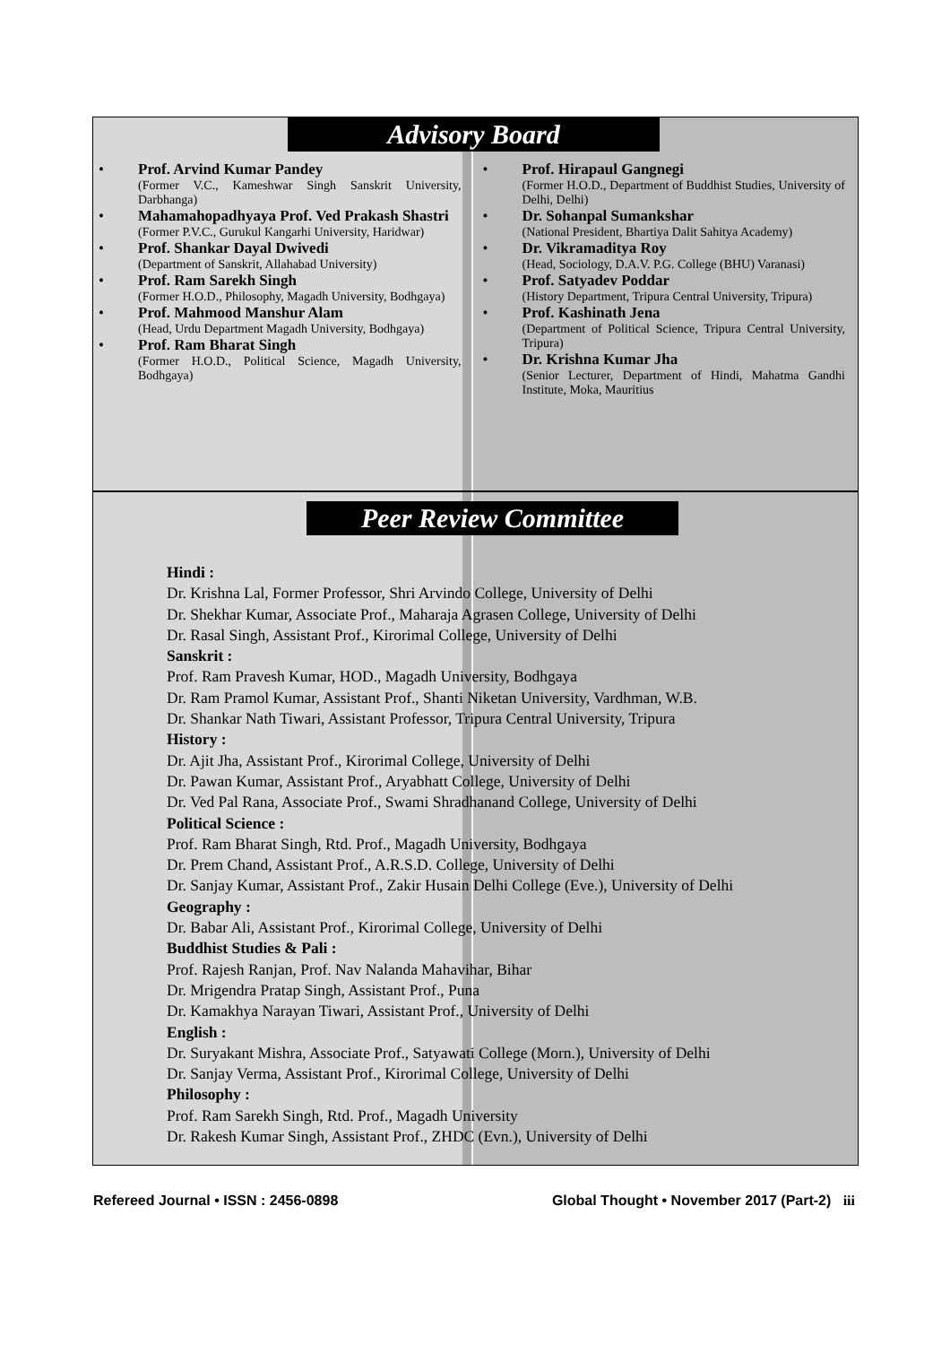Advisory Board
• Prof. Arvind Kumar Pandey
(Former V.C., Kameshwar Singh Sanskrit University, Darbhanga)
• Mahamahopadhyaya Prof. Ved Prakash Shastri
(Former P.V.C., Gurukul Kangarhi University, Haridwar)
• Prof. Shankar Dayal Dwivedi
(Department of Sanskrit, Allahabad University)
• Prof. Ram Sarekh Singh
(Former H.O.D., Philosophy, Magadh University, Bodhgaya)
• Prof. Mahmood Manshur Alam
(Head, Urdu Department Magadh University, Bodhgaya)
• Prof. Ram Bharat Singh
(Former H.O.D., Political Science, Magadh University, Bodhgaya)
• Prof. Hirapaul Gangnegi
(Former H.O.D., Department of Buddhist Studies, University of Delhi, Delhi)
• Dr. Sohanpal Sumankshar
(National President, Bhartiya Dalit Sahitya Academy)
• Dr. Vikramaditya Roy
(Head, Sociology, D.A.V. P.G. College (BHU) Varanasi)
• Prof. Satyadev Poddar
(History Department, Tripura Central University, Tripura)
• Prof. Kashinath Jena
(Department of Political Science, Tripura Central University, Tripura)
• Dr. Krishna Kumar Jha
(Senior Lecturer, Department of Hindi, Mahatma Gandhi Institute, Moka, Mauritius
Peer Review Committee
Hindi :
Dr. Krishna Lal, Former Professor, Shri Arvindo College, University of Delhi
Dr. Shekhar Kumar, Associate Prof., Maharaja Agrasen College, University of Delhi
Dr. Rasal Singh, Assistant Prof., Kirorimal College, University of Delhi
Sanskrit :
Prof. Ram Pravesh Kumar, HOD., Magadh University, Bodhgaya
Dr. Ram Pramol Kumar, Assistant Prof., Shanti Niketan University, Vardhman, W.B.
Dr. Shankar Nath Tiwari, Assistant Professor, Tripura Central University, Tripura
History :
Dr. Ajit Jha, Assistant Prof., Kirorimal College, University of Delhi
Dr. Pawan Kumar, Assistant Prof., Aryabhatt College, University of Delhi
Dr. Ved Pal Rana, Associate Prof., Swami Shradhanand College, University of Delhi
Political Science :
Prof. Ram Bharat Singh, Rtd. Prof., Magadh University, Bodhgaya
Dr. Prem Chand, Assistant Prof., A.R.S.D. College, University of Delhi
Dr. Sanjay Kumar, Assistant Prof., Zakir Husain Delhi College (Eve.), University of Delhi
Geography :
Dr. Babar Ali, Assistant Prof., Kirorimal College, University of Delhi
Buddhist Studies & Pali :
Prof. Rajesh Ranjan, Prof. Nav Nalanda Mahavihar, Bihar
Dr. Mrigendra Pratap Singh, Assistant Prof., Puna
Dr. Kamakhya Narayan Tiwari, Assistant Prof., University of Delhi
English :
Dr. Suryakant Mishra, Associate Prof., Satyawati College (Morn.), University of Delhi
Dr. Sanjay Verma, Assistant Prof., Kirorimal College, University of Delhi
Philosophy :
Prof. Ram Sarekh Singh, Rtd. Prof., Magadh University
Dr. Rakesh Kumar Singh, Assistant Prof., ZHDC (Evn.), University of Delhi
Refereed Journal • ISSN : 2456-0898 Global Thought • November 2017 (Part-2) iii